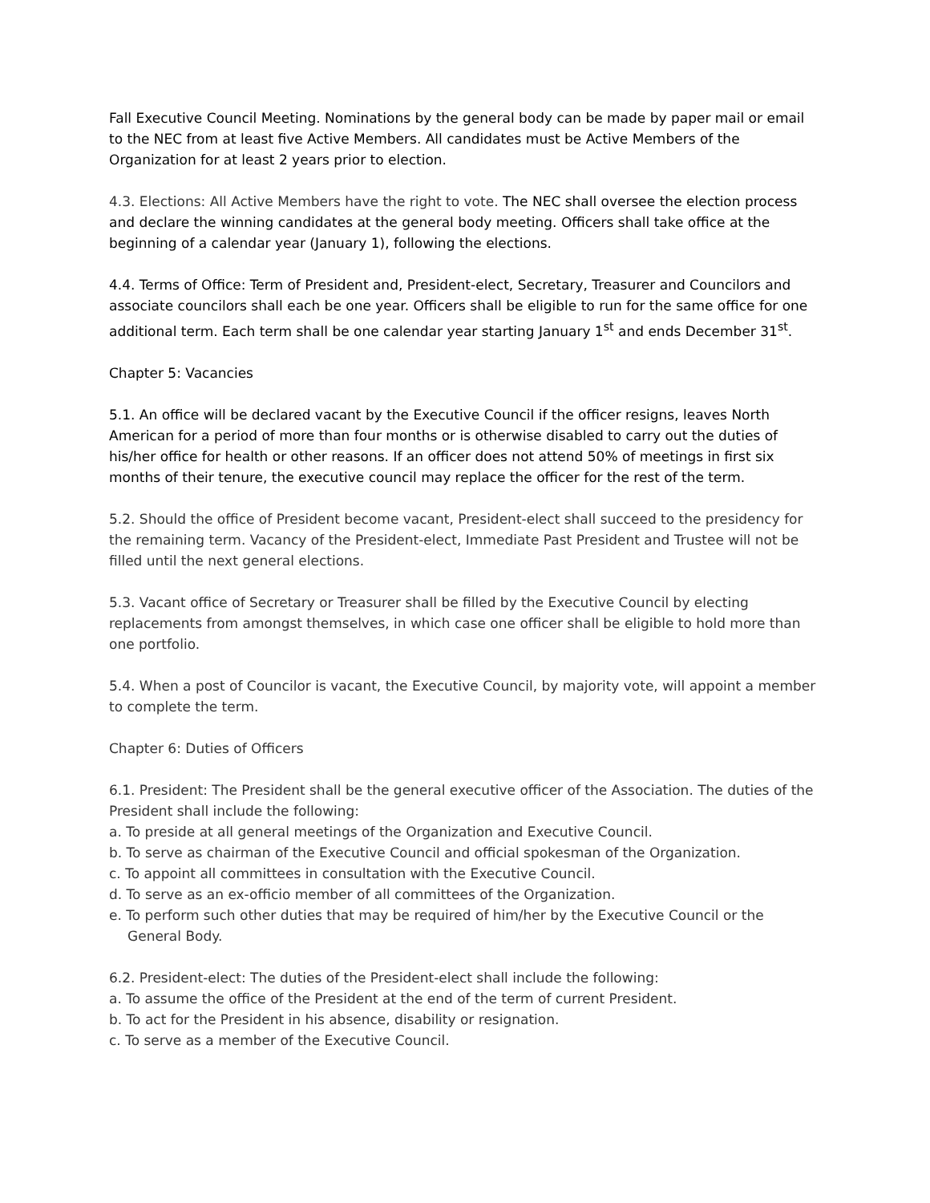Fall Executive Council Meeting. Nominations by the general body can be made by paper mail or email to the NEC from at least five Active Members. All candidates must be Active Members of the Organization for at least 2 years prior to election.
4.3. Elections: All Active Members have the right to vote. The NEC shall oversee the election process and declare the winning candidates at the general body meeting. Officers shall take office at the beginning of a calendar year (January 1), following the elections.
4.4. Terms of Office: Term of President and, President-elect, Secretary, Treasurer and Councilors and associate councilors shall each be one year. Officers shall be eligible to run for the same office for one additional term. Each term shall be one calendar year starting January 1<sup>st</sup> and ends December 31<sup>st</sup>.
Chapter 5: Vacancies
5.1. An office will be declared vacant by the Executive Council if the officer resigns, leaves North American for a period of more than four months or is otherwise disabled to carry out the duties of his/her office for health or other reasons. If an officer does not attend 50% of meetings in first six months of their tenure, the executive council may replace the officer for the rest of the term.
5.2. Should the office of President become vacant, President-elect shall succeed to the presidency for the remaining term. Vacancy of the President-elect, Immediate Past President and Trustee will not be filled until the next general elections.
5.3. Vacant office of Secretary or Treasurer shall be filled by the Executive Council by electing replacements from amongst themselves, in which case one officer shall be eligible to hold more than one portfolio.
5.4. When a post of Councilor is vacant, the Executive Council, by majority vote, will appoint a member to complete the term.
Chapter 6: Duties of Officers
6.1. President: The President shall be the general executive officer of the Association. The duties of the President shall include the following:
a. To preside at all general meetings of the Organization and Executive Council.
b. To serve as chairman of the Executive Council and official spokesman of the Organization.
c. To appoint all committees in consultation with the Executive Council.
d. To serve as an ex-officio member of all committees of the Organization.
e. To perform such other duties that may be required of him/her by the Executive Council or the General Body.
6.2. President-elect: The duties of the President-elect shall include the following:
a. To assume the office of the President at the end of the term of current President.
b. To act for the President in his absence, disability or resignation.
c. To serve as a member of the Executive Council.